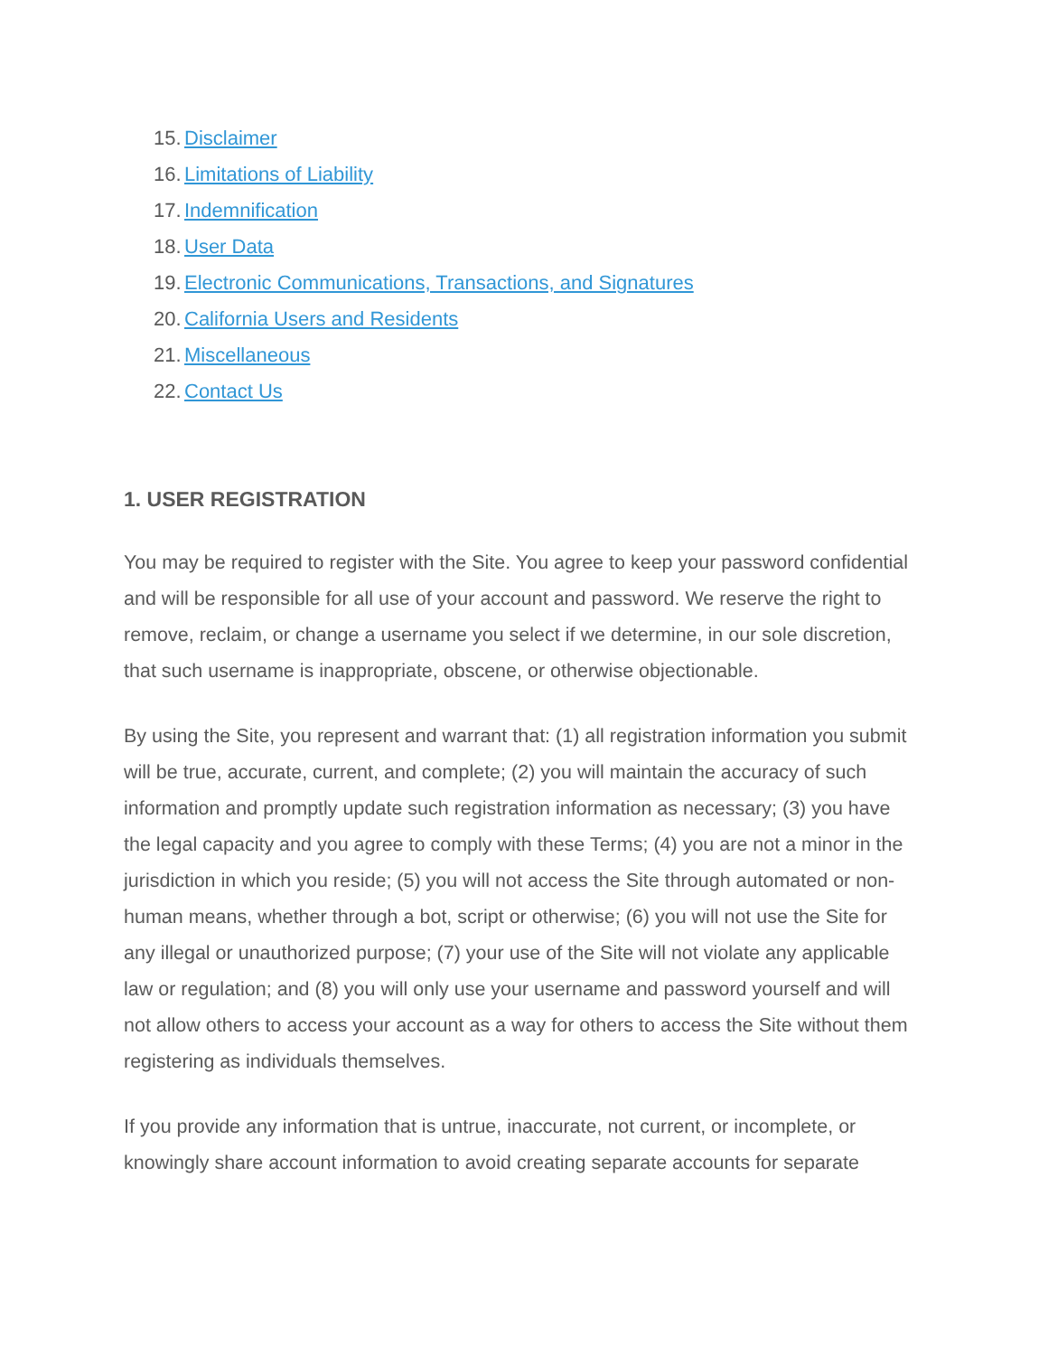15. Disclaimer
16. Limitations of Liability
17. Indemnification
18. User Data
19. Electronic Communications, Transactions, and Signatures
20. California Users and Residents
21. Miscellaneous
22. Contact Us
1. USER REGISTRATION
You may be required to register with the Site. You agree to keep your password confidential and will be responsible for all use of your account and password. We reserve the right to remove, reclaim, or change a username you select if we determine, in our sole discretion, that such username is inappropriate, obscene, or otherwise objectionable.
By using the Site, you represent and warrant that: (1) all registration information you submit will be true, accurate, current, and complete; (2) you will maintain the accuracy of such information and promptly update such registration information as necessary; (3) you have the legal capacity and you agree to comply with these Terms; (4) you are not a minor in the jurisdiction in which you reside; (5) you will not access the Site through automated or non-human means, whether through a bot, script or otherwise; (6) you will not use the Site for any illegal or unauthorized purpose; (7) your use of the Site will not violate any applicable law or regulation; and (8) you will only use your username and password yourself and will not allow others to access your account as a way for others to access the Site without them registering as individuals themselves.
If you provide any information that is untrue, inaccurate, not current, or incomplete, or knowingly share account information to avoid creating separate accounts for separate